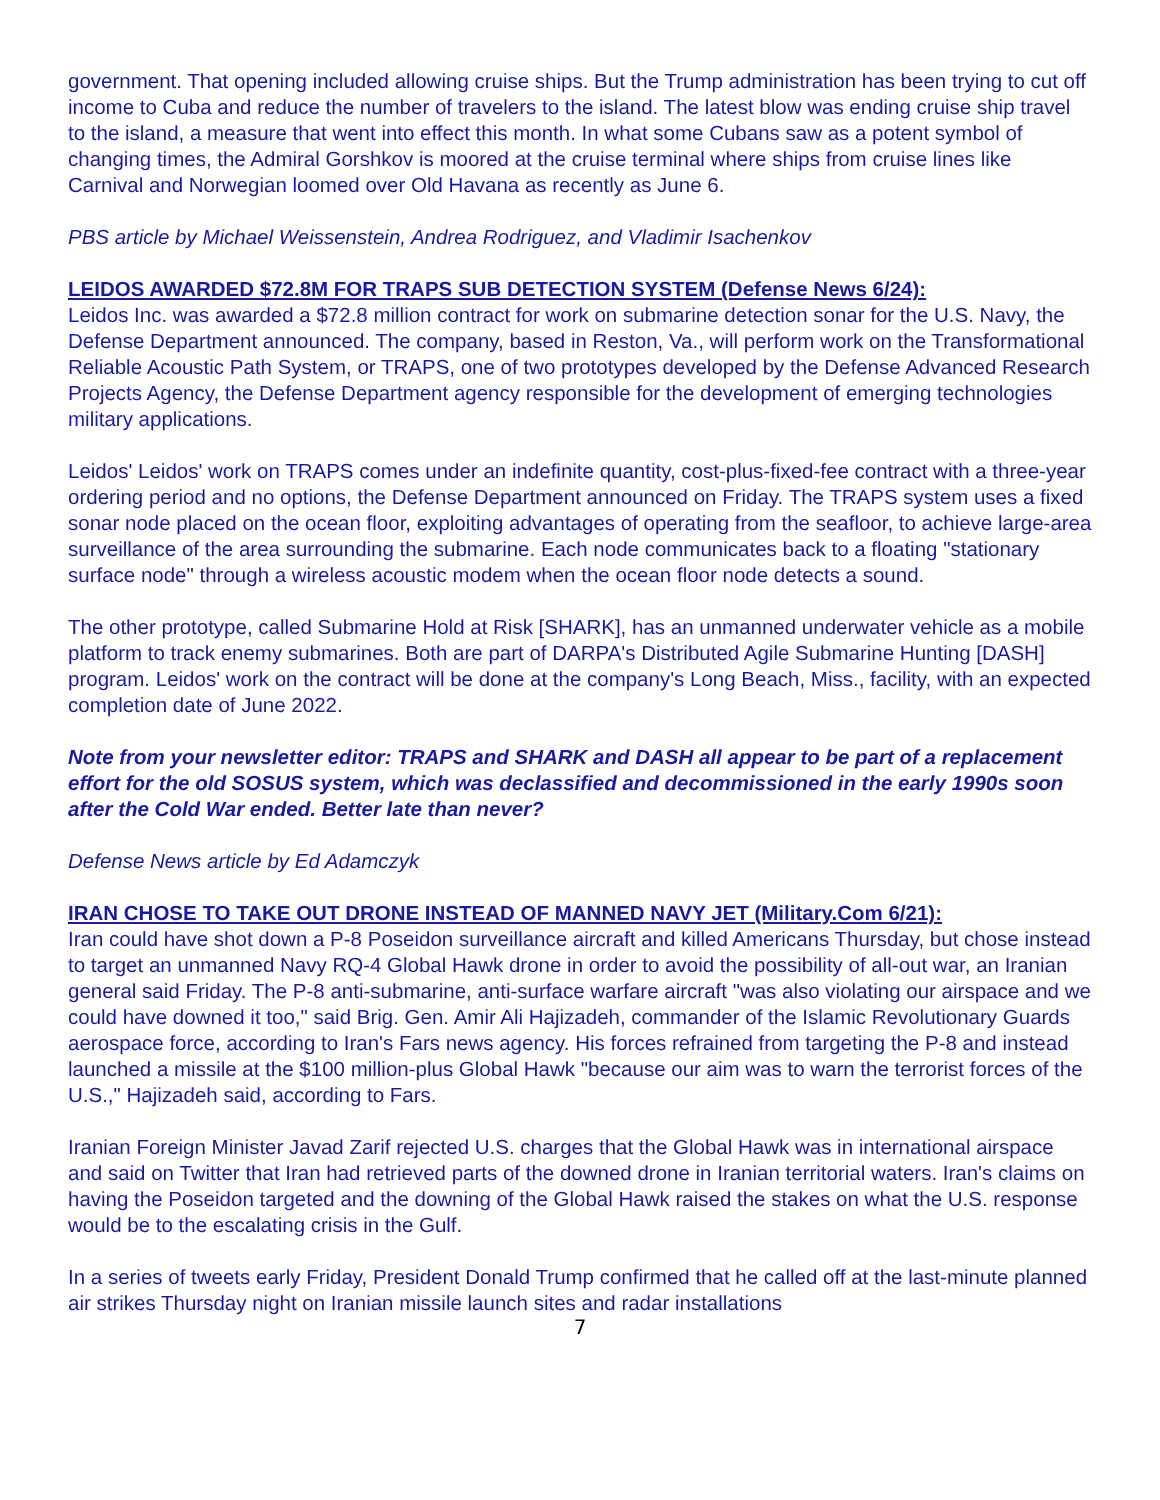government. That opening included allowing cruise ships. But the Trump administration has been trying to cut off income to Cuba and reduce the number of travelers to the island. The latest blow was ending cruise ship travel to the island, a measure that went into effect this month. In what some Cubans saw as a potent symbol of changing times, the Admiral Gorshkov is moored at the cruise terminal where ships from cruise lines like Carnival and Norwegian loomed over Old Havana as recently as June 6.
PBS article by Michael Weissenstein, Andrea Rodriguez, and Vladimir Isachenkov
LEIDOS AWARDED $72.8M FOR TRAPS SUB DETECTION SYSTEM (Defense News 6/24):
Leidos Inc. was awarded a $72.8 million contract for work on submarine detection sonar for the U.S. Navy, the Defense Department announced. The company, based in Reston, Va., will perform work on the Transformational Reliable Acoustic Path System, or TRAPS, one of two prototypes developed by the Defense Advanced Research Projects Agency, the Defense Department agency responsible for the development of emerging technologies military applications.
Leidos' Leidos' work on TRAPS comes under an indefinite quantity, cost-plus-fixed-fee contract with a three-year ordering period and no options, the Defense Department announced on Friday. The TRAPS system uses a fixed sonar node placed on the ocean floor, exploiting advantages of operating from the seafloor, to achieve large-area surveillance of the area surrounding the submarine. Each node communicates back to a floating "stationary surface node" through a wireless acoustic modem when the ocean floor node detects a sound.
The other prototype, called Submarine Hold at Risk [SHARK], has an unmanned underwater vehicle as a mobile platform to track enemy submarines. Both are part of DARPA's Distributed Agile Submarine Hunting [DASH] program. Leidos' work on the contract will be done at the company's Long Beach, Miss., facility, with an expected completion date of June 2022.
Note from your newsletter editor: TRAPS and SHARK and DASH all appear to be part of a replacement effort for the old SOSUS system, which was declassified and decommissioned in the early 1990s soon after the Cold War ended. Better late than never?
Defense News article by Ed Adamczyk
IRAN CHOSE TO TAKE OUT DRONE INSTEAD OF MANNED NAVY JET (Military.Com 6/21):
Iran could have shot down a P-8 Poseidon surveillance aircraft and killed Americans Thursday, but chose instead to target an unmanned Navy RQ-4 Global Hawk drone in order to avoid the possibility of all-out war, an Iranian general said Friday. The P-8 anti-submarine, anti-surface warfare aircraft "was also violating our airspace and we could have downed it too," said Brig. Gen. Amir Ali Hajizadeh, commander of the Islamic Revolutionary Guards aerospace force, according to Iran's Fars news agency. His forces refrained from targeting the P-8 and instead launched a missile at the $100 million-plus Global Hawk "because our aim was to warn the terrorist forces of the U.S.," Hajizadeh said, according to Fars.
Iranian Foreign Minister Javad Zarif rejected U.S. charges that the Global Hawk was in international airspace and said on Twitter that Iran had retrieved parts of the downed drone in Iranian territorial waters. Iran's claims on having the Poseidon targeted and the downing of the Global Hawk raised the stakes on what the U.S. response would be to the escalating crisis in the Gulf.
In a series of tweets early Friday, President Donald Trump confirmed that he called off at the last-minute planned air strikes Thursday night on Iranian missile launch sites and radar installations
7